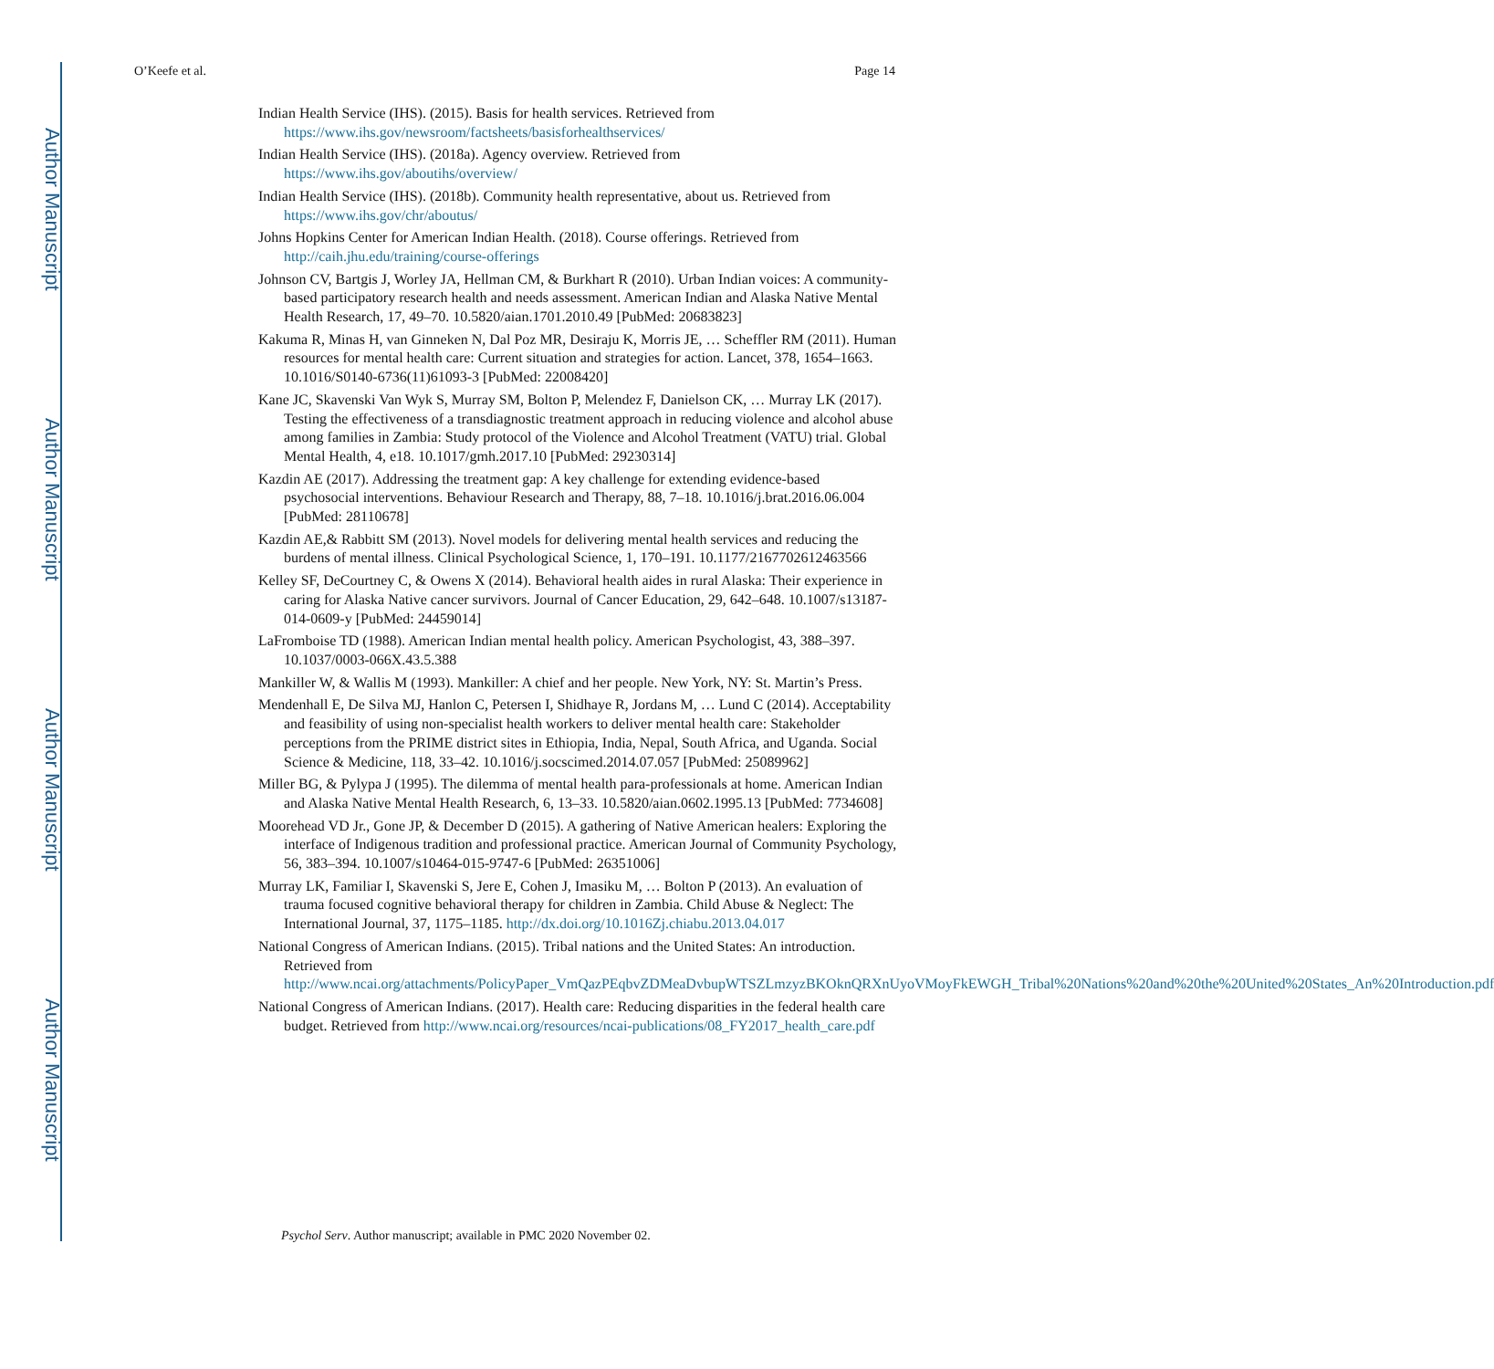Author Manuscript
Author Manuscript
Author Manuscript
Author Manuscript
O’Keefe et al. Page 14
Indian Health Service (IHS). (2015). Basis for health services. Retrieved from https://www.ihs.gov/newsroom/factsheets/basisforhealthservices/
Indian Health Service (IHS). (2018a). Agency overview. Retrieved from https://www.ihs.gov/aboutihs/overview/
Indian Health Service (IHS). (2018b). Community health representative, about us. Retrieved from https://www.ihs.gov/chr/aboutus/
Johns Hopkins Center for American Indian Health. (2018). Course offerings. Retrieved from http://caih.jhu.edu/training/course-offerings
Johnson CV, Bartgis J, Worley JA, Hellman CM, & Burkhart R (2010). Urban Indian voices: A community-based participatory research health and needs assessment. American Indian and Alaska Native Mental Health Research, 17, 49–70. 10.5820/aian.1701.2010.49 [PubMed: 20683823]
Kakuma R, Minas H, van Ginneken N, Dal Poz MR, Desiraju K, Morris JE, … Scheffler RM (2011). Human resources for mental health care: Current situation and strategies for action. Lancet, 378, 1654–1663. 10.1016/S0140-6736(11)61093-3 [PubMed: 22008420]
Kane JC, Skavenski Van Wyk S, Murray SM, Bolton P, Melendez F, Danielson CK, … Murray LK (2017). Testing the effectiveness of a transdiagnostic treatment approach in reducing violence and alcohol abuse among families in Zambia: Study protocol of the Violence and Alcohol Treatment (VATU) trial. Global Mental Health, 4, e18. 10.1017/gmh.2017.10 [PubMed: 29230314]
Kazdin AE (2017). Addressing the treatment gap: A key challenge for extending evidence-based psychosocial interventions. Behaviour Research and Therapy, 88, 7–18. 10.1016/j.brat.2016.06.004 [PubMed: 28110678]
Kazdin AE,& Rabbitt SM (2013). Novel models for delivering mental health services and reducing the burdens of mental illness. Clinical Psychological Science, 1, 170–191. 10.1177/2167702612463566
Kelley SF, DeCourtney C, & Owens X (2014). Behavioral health aides in rural Alaska: Their experience in caring for Alaska Native cancer survivors. Journal of Cancer Education, 29, 642–648. 10.1007/s13187-014-0609-y [PubMed: 24459014]
LaFromboise TD (1988). American Indian mental health policy. American Psychologist, 43, 388–397. 10.1037/0003-066X.43.5.388
Mankiller W, & Wallis M (1993). Mankiller: A chief and her people. New York, NY: St. Martin’s Press.
Mendenhall E, De Silva MJ, Hanlon C, Petersen I, Shidhaye R, Jordans M, … Lund C (2014). Acceptability and feasibility of using non-specialist health workers to deliver mental health care: Stakeholder perceptions from the PRIME district sites in Ethiopia, India, Nepal, South Africa, and Uganda. Social Science & Medicine, 118, 33–42. 10.1016/j.socscimed.2014.07.057 [PubMed: 25089962]
Miller BG, & Pylypa J (1995). The dilemma of mental health para-professionals at home. American Indian and Alaska Native Mental Health Research, 6, 13–33. 10.5820/aian.0602.1995.13 [PubMed: 7734608]
Moorehead VD Jr., Gone JP, & December D (2015). A gathering of Native American healers: Exploring the interface of Indigenous tradition and professional practice. American Journal of Community Psychology, 56, 383–394. 10.1007/s10464-015-9747-6 [PubMed: 26351006]
Murray LK, Familiar I, Skavenski S, Jere E, Cohen J, Imasiku M, … Bolton P (2013). An evaluation of trauma focused cognitive behavioral therapy for children in Zambia. Child Abuse & Neglect: The International Journal, 37, 1175–1185. http://dx.doi.org/10.1016Zj.chiabu.2013.04.017
National Congress of American Indians. (2015). Tribal nations and the United States: An introduction. Retrieved from http://www.ncai.org/attachments/PolicyPaper_VmQazPEqbvZDMeaDvbupWTSZLmzyzBKOknQRXnUyoVMoyFkEWGH_Tribal%20Nations%20and%20the%20United%20States_An%20Introduction.pdf
National Congress of American Indians. (2017). Health care: Reducing disparities in the federal health care budget. Retrieved from http://www.ncai.org/resources/ncai-publications/08_FY2017_health_care.pdf
Psychol Serv. Author manuscript; available in PMC 2020 November 02.